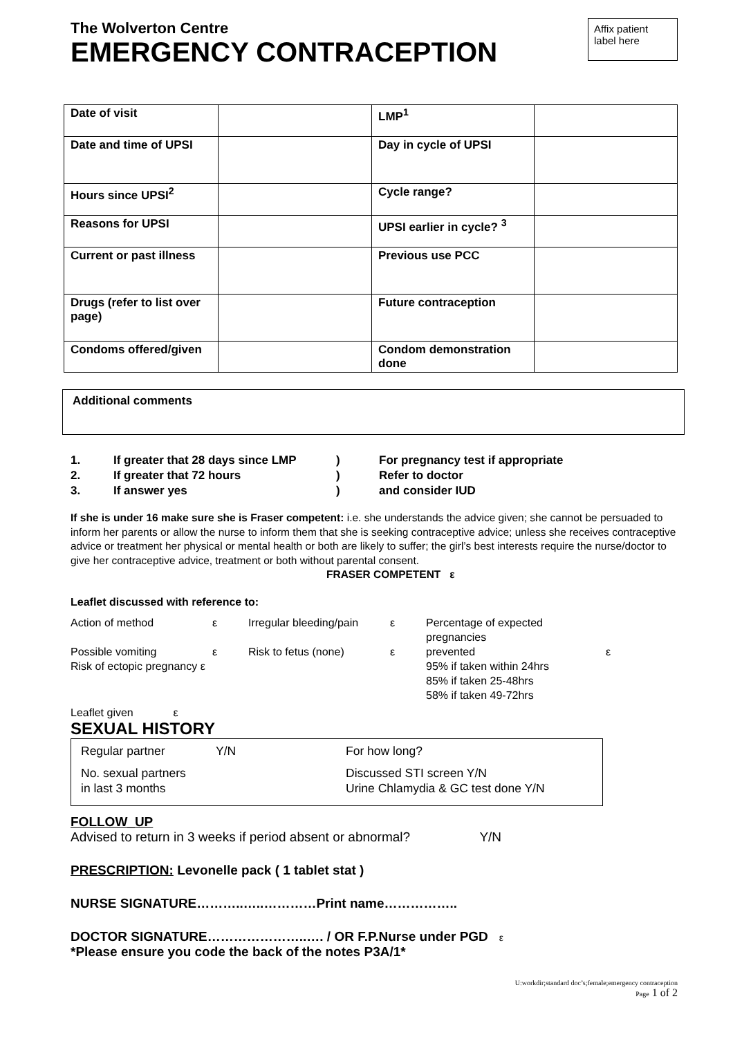The Wolverton Centre
EMERGENCY CONTRACEPTION
Affix patient label here
| Date of visit | | LMP<sup>1</sup> | |
| Date and time of UPSI | | Day in cycle of UPSI | |
| Hours since UPSI<sup>2</sup> | | Cycle range? | |
| Reasons for UPSI | | UPSI earlier in cycle? <sup>3</sup> | |
| Current or past illness | | Previous use PCC | |
| Drugs (refer to list over page) | | Future contraception | |
| Condoms offered/given | | Condom demonstration done | |
Additional comments
1. If greater that 28 days since LMP) For pregnancy test if appropriate 2. If greater that 72 hours) Refer to doctor 3. If answer yes) and consider IUD
If she is under 16 make sure she is Fraser competent: i.e. she understands the advice given; she cannot be persuaded to inform her parents or allow the nurse to inform them that she is seeking contraceptive advice; unless she receives contraceptive advice or treatment her physical or mental health or both are likely to suffer; the girl’s best interests require the nurse/doctor to give her contraceptive advice, treatment or both without parental consent. FRASER COMPETENT ε
Leaflet discussed with reference to:
Action of method ε Irregular bleeding/pain ε Percentage of expected pregnancies Possible vomiting ε Risk to fetus (none) ε prevented ε Risk of ectopic pregnancy ε 95% if taken within 24hrs
85% if taken 25-48hrs
58% if taken 49-72hrs
Leaflet given ε
SEXUAL HISTORY
Regular partner Y/N For how long? No. sexual partners
in last 3 months Discussed STI screen Y/N
Urine Chlamydia & GC test done Y/N
FOLLOW_UP
Advised to return in 3 weeks if period absent or abnormal? Y/N
PRESCRIPTION: Levonelle pack ( 1 tablet stat )
NURSE SIGNATURE………..…..…………Print name……………..
DOCTOR SIGNATURE…………………..…. / OR F.P.Nurse under PGD ε
*Please ensure you code the back of the notes P3A/1*
U:workdir;standard doc’s;female;emergency contraception
Page 1 of 2